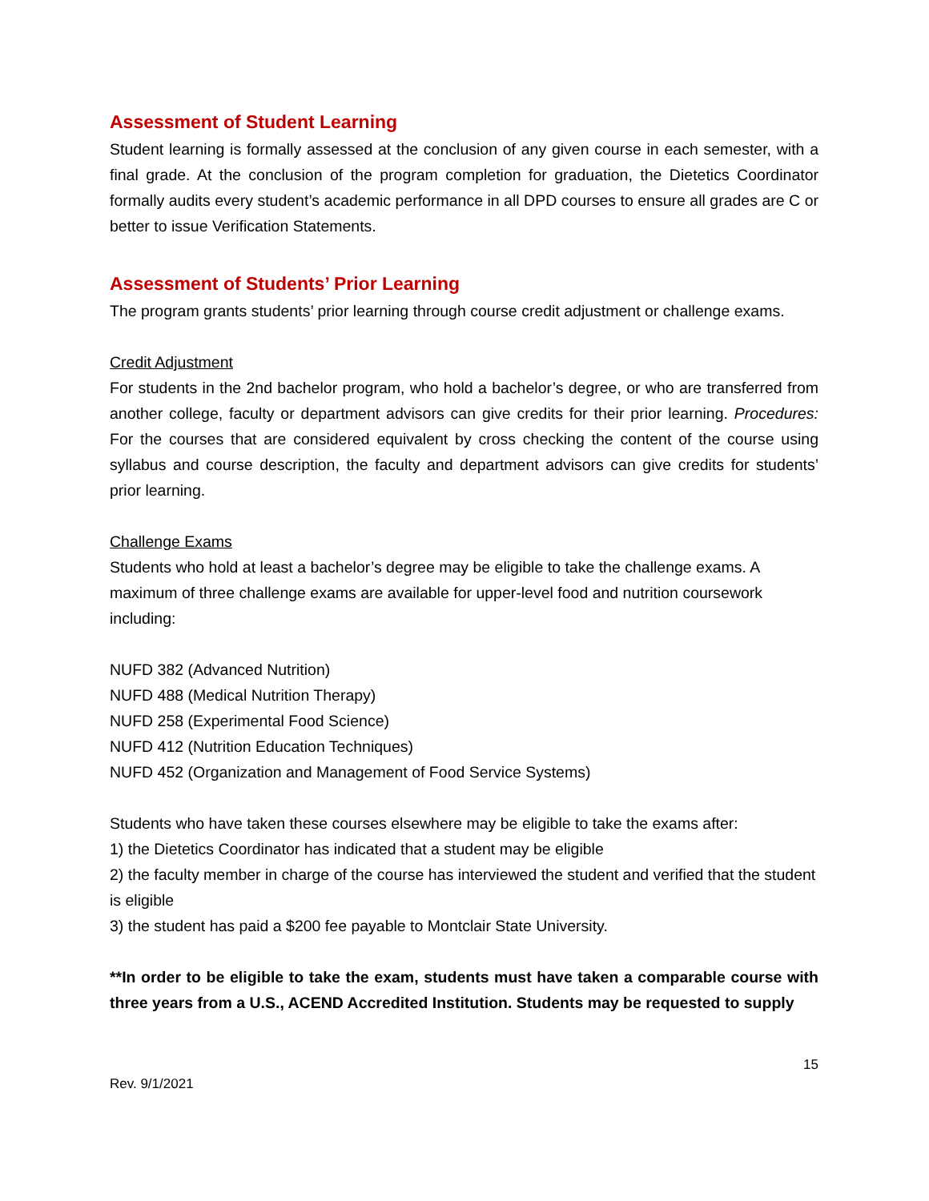Assessment of Student Learning
Student learning is formally assessed at the conclusion of any given course in each semester, with a final grade. At the conclusion of the program completion for graduation, the Dietetics Coordinator formally audits every student’s academic performance in all DPD courses to ensure all grades are C or better to issue Verification Statements.
Assessment of Students’ Prior Learning
The program grants students’ prior learning through course credit adjustment or challenge exams.
Credit Adjustment
For students in the 2nd bachelor program, who hold a bachelor’s degree, or who are transferred from another college, faculty or department advisors can give credits for their prior learning. Procedures: For the courses that are considered equivalent by cross checking the content of the course using syllabus and course description, the faculty and department advisors can give credits for students’ prior learning.
Challenge Exams
Students who hold at least a bachelor’s degree may be eligible to take the challenge exams. A maximum of three challenge exams are available for upper-level food and nutrition coursework including:
NUFD 382 (Advanced Nutrition)
NUFD 488 (Medical Nutrition Therapy)
NUFD 258 (Experimental Food Science)
NUFD 412 (Nutrition Education Techniques)
NUFD 452 (Organization and Management of Food Service Systems)
Students who have taken these courses elsewhere may be eligible to take the exams after:
1) the Dietetics Coordinator has indicated that a student may be eligible
2) the faculty member in charge of the course has interviewed the student and verified that the student is eligible
3) the student has paid a $200 fee payable to Montclair State University.
**In order to be eligible to take the exam, students must have taken a comparable course with three years from a U.S., ACEND Accredited Institution. Students may be requested to supply
15
Rev. 9/1/2021